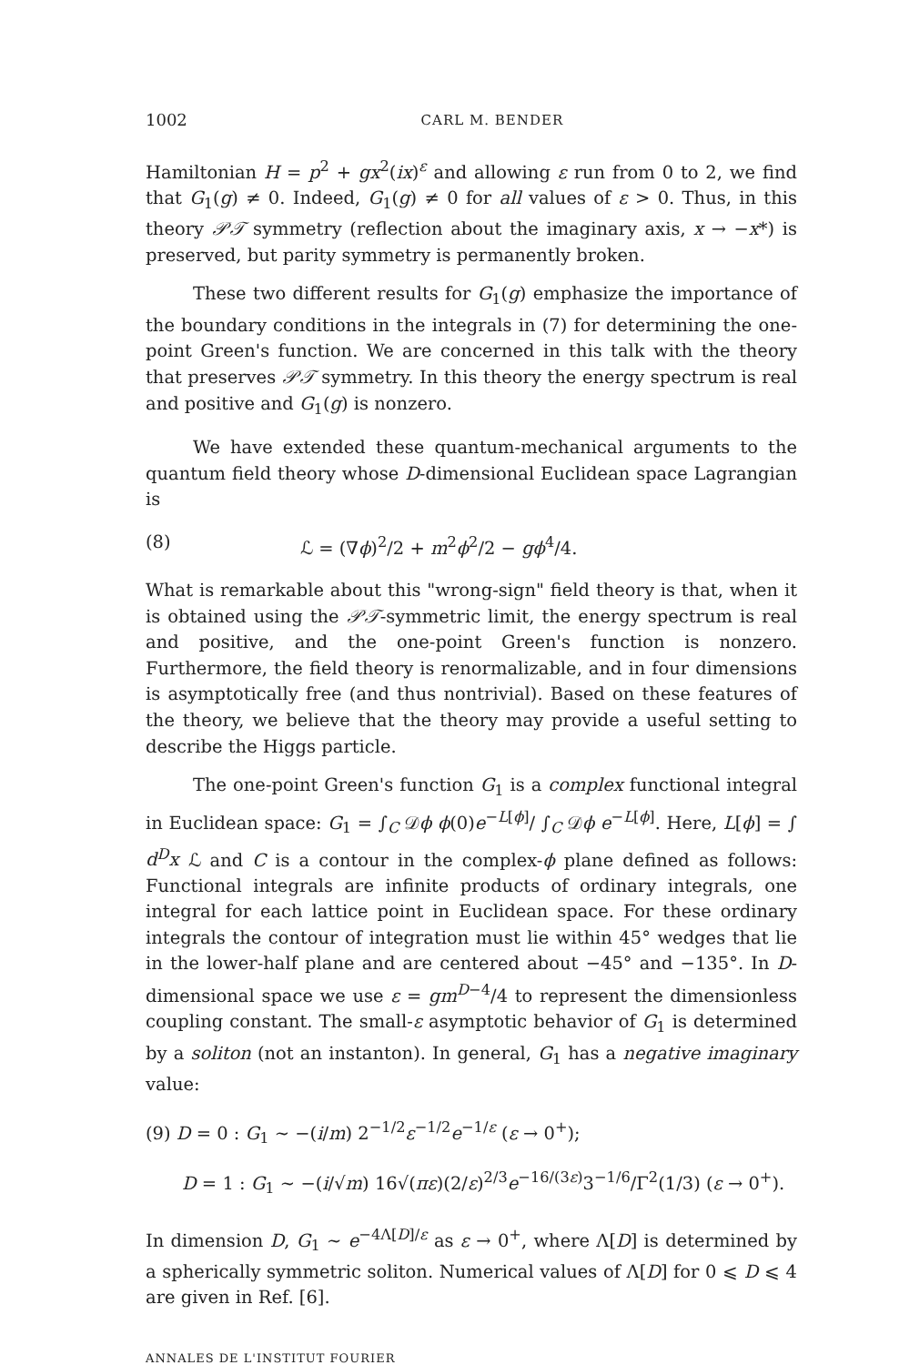1002 CARL M. BENDER
Hamiltonian H = p<sup>2</sup> + gx<sup>2</sup>(ix)<sup>ε</sup> and allowing ε run from 0 to 2, we find that G<sub>1</sub>(g) ≠ 0. Indeed, G<sub>1</sub>(g) ≠ 0 for all values of ε > 0. Thus, in this theory 𝒫𝒯 symmetry (reflection about the imaginary axis, x → −x*) is preserved, but parity symmetry is permanently broken.
These two different results for G<sub>1</sub>(g) emphasize the importance of the boundary conditions in the integrals in (7) for determining the one-point Green's function. We are concerned in this talk with the theory that preserves 𝒫𝒯 symmetry. In this theory the energy spectrum is real and positive and G<sub>1</sub>(g) is nonzero.
We have extended these quantum-mechanical arguments to the quantum field theory whose D-dimensional Euclidean space Lagrangian is
(8) ℒ = (∇ϕ)<sup>2</sup>/2 + m<sup>2</sup>ϕ<sup>2</sup>/2 − gϕ<sup>4</sup>/4.
What is remarkable about this "wrong-sign" field theory is that, when it is obtained using the 𝒫𝒯-symmetric limit, the energy spectrum is real and positive, and the one-point Green's function is nonzero. Furthermore, the field theory is renormalizable, and in four dimensions is asymptotically free (and thus nontrivial). Based on these features of the theory, we believe that the theory may provide a useful setting to describe the Higgs particle.
The one-point Green's function G<sub>1</sub> is a complex functional integral in Euclidean space: G<sub>1</sub> = ∫<sub>C</sub> 𝒟ϕ ϕ(0)e<sup>−L[ϕ]</sup>/ ∫<sub>C</sub> 𝒟ϕ e<sup>−L[ϕ]</sup>. Here, L[ϕ] = ∫ d<sup>D</sup>x ℒ and C is a contour in the complex-ϕ plane defined as follows: Functional integrals are infinite products of ordinary integrals, one integral for each lattice point in Euclidean space. For these ordinary integrals the contour of integration must lie within 45° wedges that lie in the lower-half plane and are centered about −45° and −135°. In D-dimensional space we use ε = gm<sup>D−4</sup>/4 to represent the dimensionless coupling constant. The small-ε asymptotic behavior of G<sub>1</sub> is determined by a soliton (not an instanton). In general, G<sub>1</sub> has a negative imaginary value:
(9) D = 0 : G<sub>1</sub> ∼ −(i/m) 2<sup>−1/2</sup>ε<sup>−1/2</sup>e<sup>−1/ε</sup> (ε → 0<sup>+</sup>);
D = 1 : G<sub>1</sub> ∼ −(i/√m) 16√(πε)(2/ε)<sup>2/3</sup>e<sup>−16/(3ε)</sup>3<sup>−1/6</sup>/Γ<sup>2</sup>(1/3) (ε → 0<sup>+</sup>).
In dimension D, G<sub>1</sub> ∼ e<sup>−4Λ[D]/ε</sup> as ε → 0<sup>+</sup>, where Λ[D] is determined by a spherically symmetric soliton. Numerical values of Λ[D] for 0 ⩽ D ⩽ 4 are given in Ref. [6].
ANNALES DE L'INSTITUT FOURIER